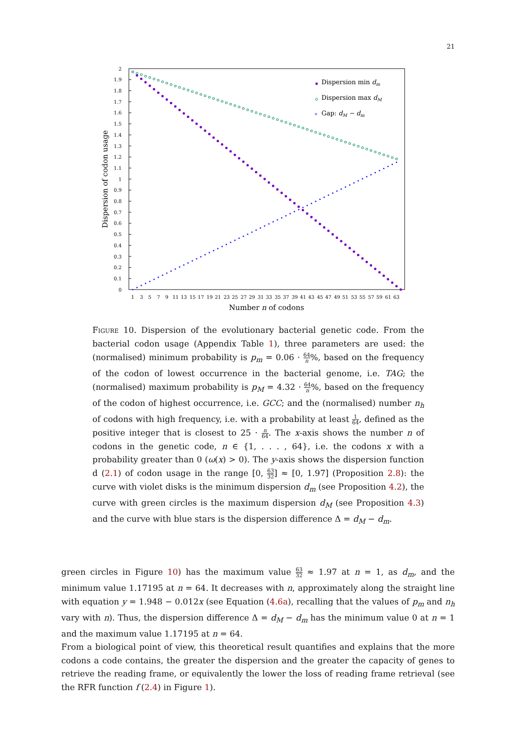21
0
0.1
0.2
0.3
0.4
0.5
0.6
0.7
0.8
0.9
1
1.1
1.2
1.3
1.4
1.5
1.6
1.7
1.8
1.9
2
1
3
5
7
9
11
13
15
17
19
21
23
25
27
29
31
33
35
37
39
41
43
45
47
49
51
53
55
57
59
61
63
Number n of codons
Dispersion of codon usage
Dispersion min dm
Dispersion max dM
*
Gap: dM − dm
Figure 10. Dispersion of the evolutionary bacterial genetic code. From the bacterial codon usage (Appendix Table 1), three parameters are used: the (normalised) minimum probability is p<sub>m</sub> = 0.06 · 64 n%, based on the frequency of the codon of lowest occurrence in the bacterial genome, i.e. TAG; the (normalised) maximum probability is p<sub>M</sub> = 4.32 · 64 n%, based on the frequency of the codon of highest occurrence, i.e. GCC; and the (normalised) number n<sub>h</sub> of codons with high frequency, i.e. with a probability at least 1 64, defined as the positive integer that is closest to 25 · n 64. The x-axis shows the number n of codons in the genetic code, n ∈ {1, . . . , 64}, i.e. the codons x with a probability greater than 0 (ω(x) > 0). The y-axis shows the dispersion function d (2.1) of codon usage in the range [0, 63 32] ≈ [0, 1.97] (Proposition 2.8): the curve with violet disks is the minimum dispersion d<sub>m</sub> (see Proposition 4.2), the curve with green circles is the maximum dispersion d<sub>M</sub> (see Proposition 4.3) and the curve with blue stars is the dispersion difference Δ = d<sub>M</sub> − d<sub>m</sub>.
green circles in Figure 10) has the maximum value 63 32 ≈ 1.97 at n = 1, as d<sub>m</sub>, and the minimum value 1.17195 at n = 64. It decreases with n, approximately along the straight line with equation y = 1.948 − 0.012x (see Equation (4.6a), recalling that the values of p<sub>m</sub> and n<sub>h</sub> vary with n). Thus, the dispersion difference Δ = d<sub>M</sub> − d<sub>m</sub> has the minimum value 0 at n = 1 and the maximum value 1.17195 at n = 64.
From a biological point of view, this theoretical result quantifies and explains that the more codons a code contains, the greater the dispersion and the greater the capacity of genes to retrieve the reading frame, or equivalently the lower the loss of reading frame retrieval (see the RFR function f (2.4) in Figure 1).